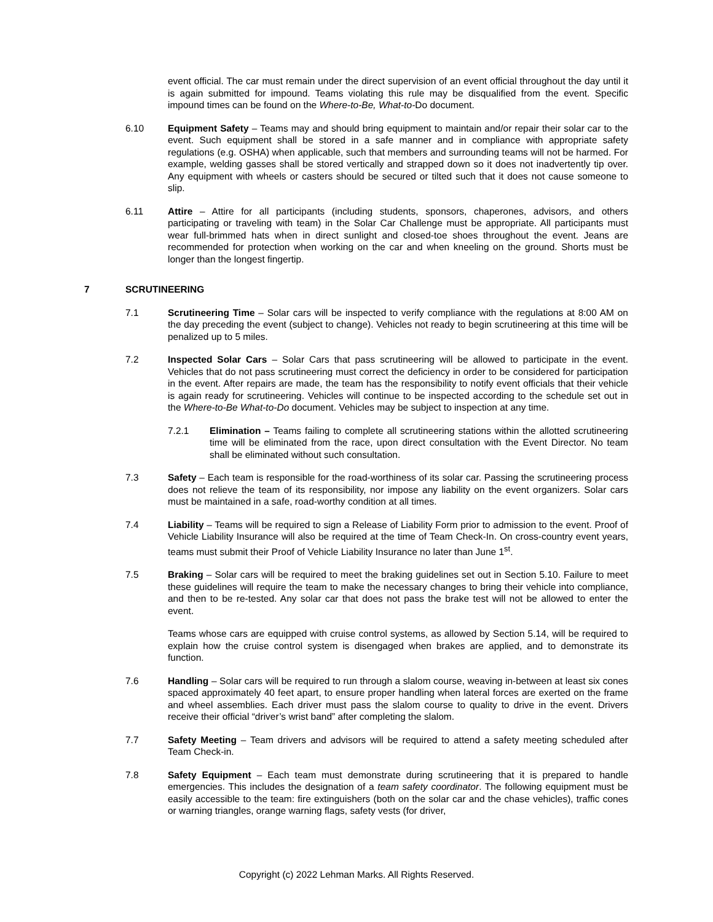event official. The car must remain under the direct supervision of an event official throughout the day until it is again submitted for impound. Teams violating this rule may be disqualified from the event. Specific impound times can be found on the Where-to-Be, What-to-Do document.
6.10 Equipment Safety – Teams may and should bring equipment to maintain and/or repair their solar car to the event. Such equipment shall be stored in a safe manner and in compliance with appropriate safety regulations (e.g. OSHA) when applicable, such that members and surrounding teams will not be harmed. For example, welding gasses shall be stored vertically and strapped down so it does not inadvertently tip over. Any equipment with wheels or casters should be secured or tilted such that it does not cause someone to slip.
6.11 Attire – Attire for all participants (including students, sponsors, chaperones, advisors, and others participating or traveling with team) in the Solar Car Challenge must be appropriate. All participants must wear full-brimmed hats when in direct sunlight and closed-toe shoes throughout the event. Jeans are recommended for protection when working on the car and when kneeling on the ground. Shorts must be longer than the longest fingertip.
7 SCRUTINEERING
7.1 Scrutineering Time – Solar cars will be inspected to verify compliance with the regulations at 8:00 AM on the day preceding the event (subject to change). Vehicles not ready to begin scrutineering at this time will be penalized up to 5 miles.
7.2 Inspected Solar Cars – Solar Cars that pass scrutineering will be allowed to participate in the event. Vehicles that do not pass scrutineering must correct the deficiency in order to be considered for participation in the event. After repairs are made, the team has the responsibility to notify event officials that their vehicle is again ready for scrutineering. Vehicles will continue to be inspected according to the schedule set out in the Where-to-Be What-to-Do document. Vehicles may be subject to inspection at any time.
7.2.1 Elimination – Teams failing to complete all scrutineering stations within the allotted scrutineering time will be eliminated from the race, upon direct consultation with the Event Director. No team shall be eliminated without such consultation.
7.3 Safety – Each team is responsible for the road-worthiness of its solar car. Passing the scrutineering process does not relieve the team of its responsibility, nor impose any liability on the event organizers. Solar cars must be maintained in a safe, road-worthy condition at all times.
7.4 Liability – Teams will be required to sign a Release of Liability Form prior to admission to the event. Proof of Vehicle Liability Insurance will also be required at the time of Team Check-In. On cross-country event years, teams must submit their Proof of Vehicle Liability Insurance no later than June 1<sup>st</sup>.
7.5 Braking – Solar cars will be required to meet the braking guidelines set out in Section 5.10. Failure to meet these guidelines will require the team to make the necessary changes to bring their vehicle into compliance, and then to be re-tested. Any solar car that does not pass the brake test will not be allowed to enter the event.
Teams whose cars are equipped with cruise control systems, as allowed by Section 5.14, will be required to explain how the cruise control system is disengaged when brakes are applied, and to demonstrate its function.
7.6 Handling – Solar cars will be required to run through a slalom course, weaving in-between at least six cones spaced approximately 40 feet apart, to ensure proper handling when lateral forces are exerted on the frame and wheel assemblies. Each driver must pass the slalom course to quality to drive in the event. Drivers receive their official “driver’s wrist band” after completing the slalom.
7.7 Safety Meeting – Team drivers and advisors will be required to attend a safety meeting scheduled after Team Check-in.
7.8 Safety Equipment – Each team must demonstrate during scrutineering that it is prepared to handle emergencies. This includes the designation of a team safety coordinator. The following equipment must be easily accessible to the team: fire extinguishers (both on the solar car and the chase vehicles), traffic cones or warning triangles, orange warning flags, safety vests (for driver,
Copyright (c) 2022 Lehman Marks. All Rights Reserved.